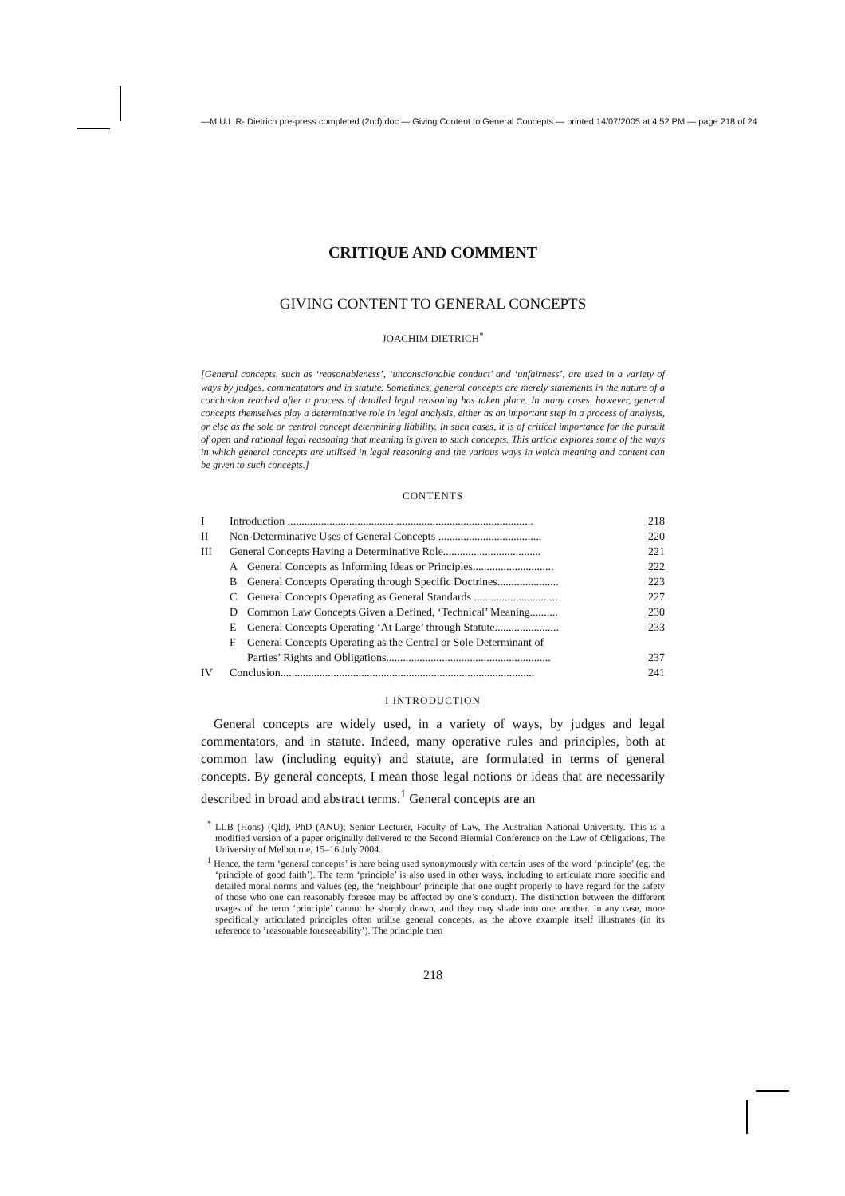—M.U.L.R- Dietrich pre-press completed (2nd).doc — Giving Content to General Concepts — printed 14/07/2005 at 4:52 PM — page 218 of 24
CRITIQUE AND COMMENT
GIVING CONTENT TO GENERAL CONCEPTS
JOACHIM DIETRICH<sup>*</sup>
[General concepts, such as ‘reasonableness’, ‘unconscionable conduct’ and ‘unfairness’, are used in a variety of ways by judges, commentators and in statute. Sometimes, general concepts are merely statements in the nature of a conclusion reached after a process of detailed legal reasoning has taken place. In many cases, however, general concepts themselves play a determinative role in legal analysis, either as an important step in a process of analysis, or else as the sole or central concept determining liability. In such cases, it is of critical importance for the pursuit of open and rational legal reasoning that meaning is given to such concepts. This article explores some of the ways in which general concepts are utilised in legal reasoning and the various ways in which meaning and content can be given to such concepts.]
CONTENTS
| I | Introduction ........................................................................................ | | 218 |
| II | Non-Determinative Uses of General Concepts ..................................... | | 220 |
| III | General Concepts Having a Determinative Role................................... | | 221 |
| | A | General Concepts as Informing Ideas or Principles............................. | 222 |
| | B | General Concepts Operating through Specific Doctrines...................... | 223 |
| | C | General Concepts Operating as General Standards .............................. | 227 |
| | D | Common Law Concepts Given a Defined, ‘Technical’ Meaning.......... | 230 |
| | E | General Concepts Operating ‘At Large’ through Statute....................... | 233 |
| | F | General Concepts Operating as the Central or Sole Determinant of Parties’ Rights and Obligations........................................................... | 237 |
| IV | Conclusion........................................................................................... | | 241 |
I INTRODUCTION
General concepts are widely used, in a variety of ways, by judges and legal commentators, and in statute. Indeed, many operative rules and principles, both at common law (including equity) and statute, are formulated in terms of general concepts. By general concepts, I mean those legal notions or ideas that are necessarily described in broad and abstract terms.<sup>1</sup> General concepts are an
<sup>*</sup> LLB (Hons) (Qld), PhD (ANU); Senior Lecturer, Faculty of Law, The Australian National University. This is a modified version of a paper originally delivered to the Second Biennial Conference on the Law of Obligations, The University of Melbourne, 15–16 July 2004.
<sup>1</sup> Hence, the term ‘general concepts’ is here being used synonymously with certain uses of the word ‘principle’ (eg, the ‘principle of good faith’). The term ‘principle’ is also used in other ways, including to articulate more specific and detailed moral norms and values (eg, the ‘neighbour’ principle that one ought properly to have regard for the safety of those who one can reasonably foresee may be affected by one’s conduct). The distinction between the different usages of the term ‘principle’ cannot be sharply drawn, and they may shade into one another. In any case, more specifically articulated principles often utilise general concepts, as the above example itself illustrates (in its reference to ‘reasonable foreseeability’). The principle then
218